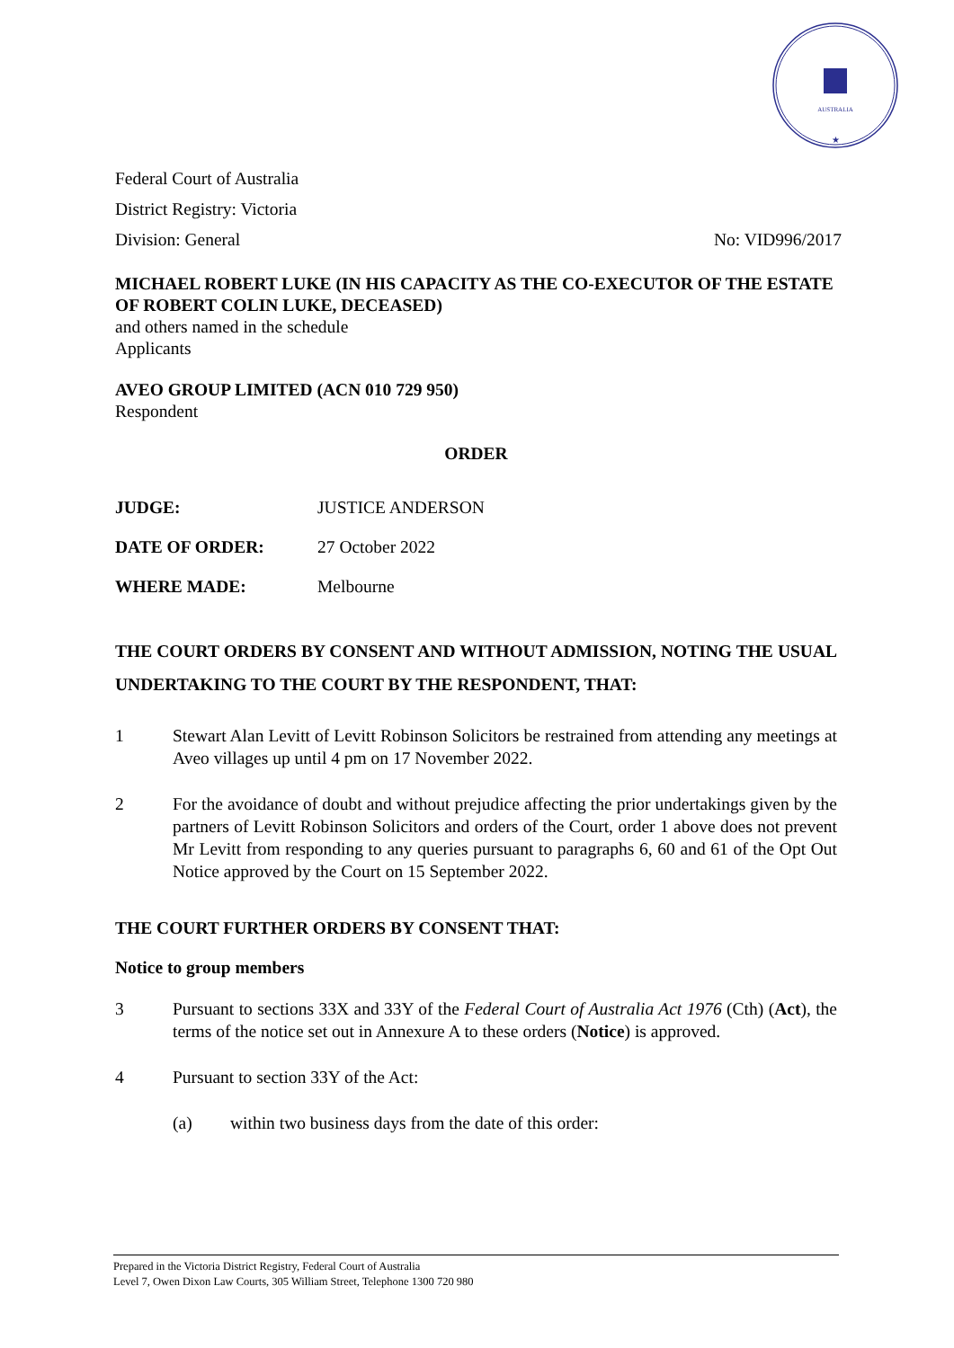AUSTRALIA
★
Federal Court of Australia
District Registry: Victoria
Division: General No: VID996/2017
MICHAEL ROBERT LUKE (IN HIS CAPACITY AS THE CO-EXECUTOR OF THE ESTATE OF ROBERT COLIN LUKE, DECEASED)
and others named in the schedule
Applicants
AVEO GROUP LIMITED (ACN 010 729 950)
Respondent
ORDER
JUDGE: JUSTICE ANDERSON
DATE OF ORDER: 27 October 2022
WHERE MADE: Melbourne
THE COURT ORDERS BY CONSENT AND WITHOUT ADMISSION, NOTING THE USUAL UNDERTAKING TO THE COURT BY THE RESPONDENT, THAT:
1 Stewart Alan Levitt of Levitt Robinson Solicitors be restrained from attending any meetings at Aveo villages up until 4 pm on 17 November 2022.
2 For the avoidance of doubt and without prejudice affecting the prior undertakings given by the partners of Levitt Robinson Solicitors and orders of the Court, order 1 above does not prevent Mr Levitt from responding to any queries pursuant to paragraphs 6, 60 and 61 of the Opt Out Notice approved by the Court on 15 September 2022.
THE COURT FURTHER ORDERS BY CONSENT THAT:
Notice to group members
3 Pursuant to sections 33X and 33Y of the Federal Court of Australia Act 1976 (Cth) (Act), the terms of the notice set out in Annexure A to these orders (Notice) is approved.
4 Pursuant to section 33Y of the Act:
(a) within two business days from the date of this order:
Prepared in the Victoria District Registry, Federal Court of Australia
Level 7, Owen Dixon Law Courts, 305 William Street, Telephone 1300 720 980